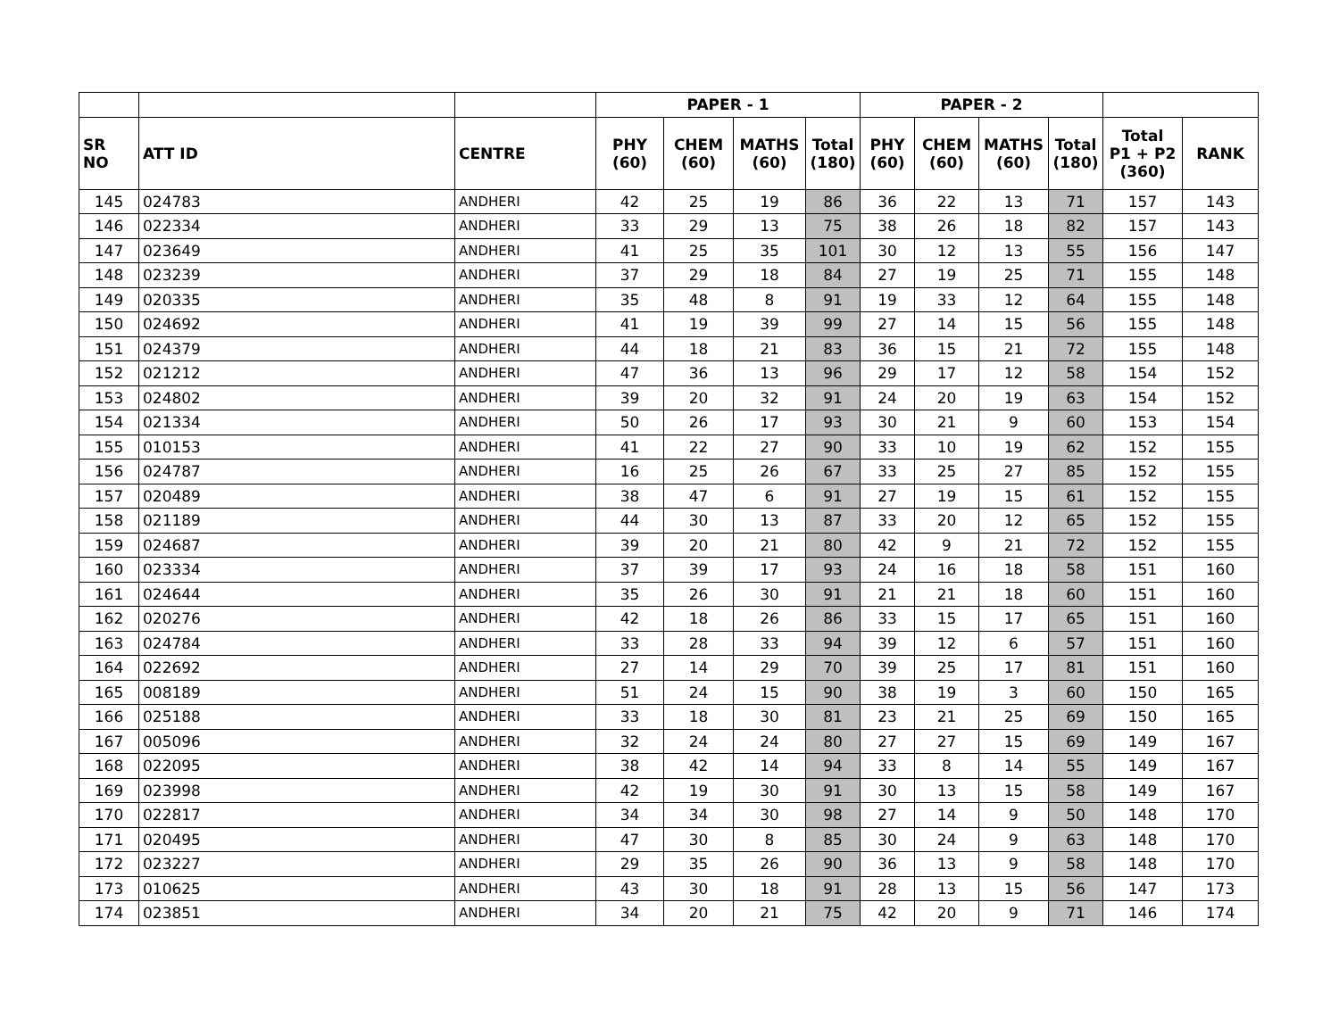| | | | PAPER - 1 | | | | PAPER - 2 | | | | | |
| --- | --- | --- | --- | --- | --- | --- | --- | --- | --- | --- | --- | --- |
| SR NO | ATT ID | CENTRE | PHY (60) | CHEM (60) | MATHS (60) | Total (180) | PHY (60) | CHEM (60) | MATHS (60) | Total (180) | Total P1 + P2 (360) | RANK |
| 145 | 024783 | ANDHERI | 42 | 25 | 19 | 86 | 36 | 22 | 13 | 71 | 157 | 143 |
| 146 | 022334 | ANDHERI | 33 | 29 | 13 | 75 | 38 | 26 | 18 | 82 | 157 | 143 |
| 147 | 023649 | ANDHERI | 41 | 25 | 35 | 101 | 30 | 12 | 13 | 55 | 156 | 147 |
| 148 | 023239 | ANDHERI | 37 | 29 | 18 | 84 | 27 | 19 | 25 | 71 | 155 | 148 |
| 149 | 020335 | ANDHERI | 35 | 48 | 8 | 91 | 19 | 33 | 12 | 64 | 155 | 148 |
| 150 | 024692 | ANDHERI | 41 | 19 | 39 | 99 | 27 | 14 | 15 | 56 | 155 | 148 |
| 151 | 024379 | ANDHERI | 44 | 18 | 21 | 83 | 36 | 15 | 21 | 72 | 155 | 148 |
| 152 | 021212 | ANDHERI | 47 | 36 | 13 | 96 | 29 | 17 | 12 | 58 | 154 | 152 |
| 153 | 024802 | ANDHERI | 39 | 20 | 32 | 91 | 24 | 20 | 19 | 63 | 154 | 152 |
| 154 | 021334 | ANDHERI | 50 | 26 | 17 | 93 | 30 | 21 | 9 | 60 | 153 | 154 |
| 155 | 010153 | ANDHERI | 41 | 22 | 27 | 90 | 33 | 10 | 19 | 62 | 152 | 155 |
| 156 | 024787 | ANDHERI | 16 | 25 | 26 | 67 | 33 | 25 | 27 | 85 | 152 | 155 |
| 157 | 020489 | ANDHERI | 38 | 47 | 6 | 91 | 27 | 19 | 15 | 61 | 152 | 155 |
| 158 | 021189 | ANDHERI | 44 | 30 | 13 | 87 | 33 | 20 | 12 | 65 | 152 | 155 |
| 159 | 024687 | ANDHERI | 39 | 20 | 21 | 80 | 42 | 9 | 21 | 72 | 152 | 155 |
| 160 | 023334 | ANDHERI | 37 | 39 | 17 | 93 | 24 | 16 | 18 | 58 | 151 | 160 |
| 161 | 024644 | ANDHERI | 35 | 26 | 30 | 91 | 21 | 21 | 18 | 60 | 151 | 160 |
| 162 | 020276 | ANDHERI | 42 | 18 | 26 | 86 | 33 | 15 | 17 | 65 | 151 | 160 |
| 163 | 024784 | ANDHERI | 33 | 28 | 33 | 94 | 39 | 12 | 6 | 57 | 151 | 160 |
| 164 | 022692 | ANDHERI | 27 | 14 | 29 | 70 | 39 | 25 | 17 | 81 | 151 | 160 |
| 165 | 008189 | ANDHERI | 51 | 24 | 15 | 90 | 38 | 19 | 3 | 60 | 150 | 165 |
| 166 | 025188 | ANDHERI | 33 | 18 | 30 | 81 | 23 | 21 | 25 | 69 | 150 | 165 |
| 167 | 005096 | ANDHERI | 32 | 24 | 24 | 80 | 27 | 27 | 15 | 69 | 149 | 167 |
| 168 | 022095 | ANDHERI | 38 | 42 | 14 | 94 | 33 | 8 | 14 | 55 | 149 | 167 |
| 169 | 023998 | ANDHERI | 42 | 19 | 30 | 91 | 30 | 13 | 15 | 58 | 149 | 167 |
| 170 | 022817 | ANDHERI | 34 | 34 | 30 | 98 | 27 | 14 | 9 | 50 | 148 | 170 |
| 171 | 020495 | ANDHERI | 47 | 30 | 8 | 85 | 30 | 24 | 9 | 63 | 148 | 170 |
| 172 | 023227 | ANDHERI | 29 | 35 | 26 | 90 | 36 | 13 | 9 | 58 | 148 | 170 |
| 173 | 010625 | ANDHERI | 43 | 30 | 18 | 91 | 28 | 13 | 15 | 56 | 147 | 173 |
| 174 | 023851 | ANDHERI | 34 | 20 | 21 | 75 | 42 | 20 | 9 | 71 | 146 | 174 |